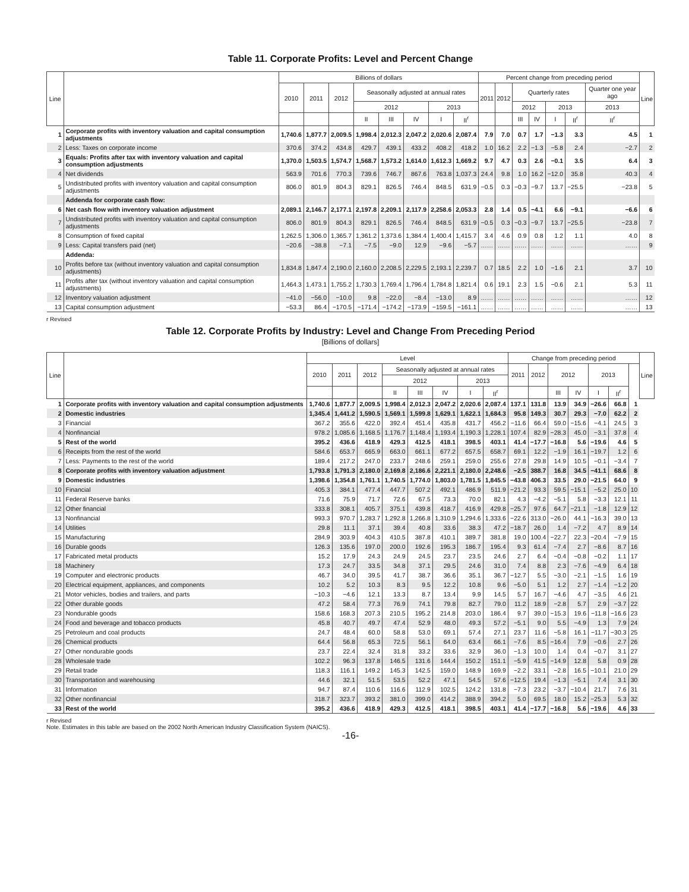Table 11. Corporate Profits: Level and Percent Change
| Line | | Billions of dollars | | | | | | | | Percent change from preceding period | | | | | | | Line |
| --- | --- | --- | --- | --- | --- | --- | --- | --- | --- | --- | --- | --- | --- | --- | --- | --- | --- |
| | | 2010 | 2011 | 2012 | Seasonally adjusted at annual rates | | | | | 2011 | 2012 | Quarterly rates | | | | Quarter one year ago | |
| | | | | | 2012 | | | 2013 | | | | 2012 | | 2013 | | 2013 | |
| | | | | | II | III | IV | I | II<sup>r</sup> | | | III | IV | I | II<sup>r</sup> | II<sup>r</sup> | |
| 1 | Corporate profits with inventory valuation and capital consumption adjustments | 1,740.6 | 1,877.7 | 2,009.5 | 1,998.4 | 2,012.3 | 2,047.2 | 2,020.6 | 2,087.4 | 7.9 | 7.0 | 0.7 | 1.7 | −1.3 | 3.3 | 4.5 | 1 |
| 2 | Less: Taxes on corporate income | 370.6 | 374.2 | 434.8 | 429.7 | 439.1 | 433.2 | 408.2 | 418.2 | 1.0 | 16.2 | 2.2 | −1.3 | −5.8 | 2.4 | −2.7 | 2 |
| 3 | Equals: Profits after tax with inventory valuation and capital consumption adjustments | 1,370.0 | 1,503.5 | 1,574.7 | 1,568.7 | 1,573.2 | 1,614.0 | 1,612.3 | 1,669.2 | 9.7 | 4.7 | 0.3 | 2.6 | −0.1 | 3.5 | 6.4 | 3 |
| 4 | Net dividends | 563.9 | 701.6 | 770.3 | 739.6 | 746.7 | 867.6 | 763.8 | 1,037.3 | 24.4 | 9.8 | 1.0 | 16.2 | −12.0 | 35.8 | 40.3 | 4 |
| 5 | Undistributed profits with inventory valuation and capital consumption adjustments | 806.0 | 801.9 | 804.3 | 829.1 | 826.5 | 746.4 | 848.5 | 631.9 | −0.5 | 0.3 | −0.3 | −9.7 | 13.7 | −25.5 | −23.8 | 5 |
| | Addenda for corporate cash flow: | | | | | | | | | | | | | | | | |
| 6 | Net cash flow with inventory valuation adjustment | 2,089.1 | 2,146.7 | 2,177.1 | 2,197.8 | 2,209.1 | 2,117.9 | 2,258.6 | 2,053.3 | 2.8 | 1.4 | 0.5 | −4.1 | 6.6 | −9.1 | −6.6 | 6 |
| 7 | Undistributed profits with inventory valuation and capital consumption adjustments | 806.0 | 801.9 | 804.3 | 829.1 | 826.5 | 746.4 | 848.5 | 631.9 | −0.5 | 0.3 | −0.3 | −9.7 | 13.7 | −25.5 | −23.8 | 7 |
| 8 | Consumption of fixed capital | 1,262.5 | 1,306.0 | 1,365.7 | 1,361.2 | 1,373.6 | 1,384.4 | 1,400.4 | 1,415.7 | 3.4 | 4.6 | 0.9 | 0.8 | 1.2 | 1.1 | 4.0 | 8 |
| 9 | Less: Capital transfers paid (net) | −20.6 | −38.8 | −7.1 | −7.5 | −9.0 | 12.9 | −9.6 | −5.7 | …… | …… | …… | …… | …… | …… | …… | 9 |
| | Addenda: | | | | | | | | | | | | | | | | |
| 10 | Profits before tax (without inventory valuation and capital consumption adjustments) | 1,834.8 | 1,847.4 | 2,190.0 | 2,160.0 | 2,208.5 | 2,229.5 | 2,193.1 | 2,239.7 | 0.7 | 18.5 | 2.2 | 1.0 | −1.6 | 2.1 | 3.7 | 10 |
| 11 | Profits after tax (without inventory valuation and capital consumption adjustments) | 1,464.3 | 1,473.1 | 1,755.2 | 1,730.3 | 1,769.4 | 1,796.4 | 1,784.8 | 1,821.4 | 0.6 | 19.1 | 2.3 | 1.5 | −0.6 | 2.1 | 5.3 | 11 |
| 12 | Inventory valuation adjustment | −41.0 | −56.0 | −10.0 | 9.8 | −22.0 | −8.4 | −13.0 | 8.9 | …… | …… | …… | …… | …… | …… | …… | 12 |
| 13 | Capital consumption adjustment | −53.3 | 86.4 | −170.5 | −171.4 | −174.2 | −173.9 | −159.5 | −161.1 | …… | …… | …… | …… | …… | …… | …… | 13 |
r Revised
Table 12. Corporate Profits by Industry: Level and Change From Preceding Period
[Billions of dollars]
| Line | | Level | | | | | | | | Change from preceding period | | | | | | | Line |
| --- | --- | --- | --- | --- | --- | --- | --- | --- | --- | --- | --- | --- | --- | --- | --- | --- | --- |
| | | 2010 | 2011 | 2012 | Seasonally adjusted at annual rates | | | | | 2011 | 2012 | 2012 | | 2013 | | | |
| | | | | | 2012 | | | 2013 | | | | | | | | | |
| | | | | | II | III | IV | I | II<sup>r</sup> | | | III | IV | I | II<sup>r</sup> | | |
| 1 | Corporate profits with inventory valuation and capital consumption adjustments | 1,740.6 | 1,877.7 | 2,009.5 | 1,998.4 | 2,012.3 | 2,047.2 | 2,020.6 | 2,087.4 | 137.1 | 131.8 | 13.9 | 34.9 | −26.6 | 66.8 | 1 | |
| 2 | Domestic industries | 1,345.4 | 1,441.2 | 1,590.5 | 1,569.1 | 1,599.8 | 1,629.1 | 1,622.1 | 1,684.3 | 95.8 | 149.3 | 30.7 | 29.3 | −7.0 | 62.2 | 2 | |
| 3 | Financial | 367.2 | 355.6 | 422.0 | 392.4 | 451.4 | 435.8 | 431.7 | 456.2 | −11.6 | 66.4 | 59.0 | −15.6 | −4.1 | 24.5 | 3 | |
| 4 | Nonfinancial | 978.2 | 1,085.6 | 1,168.5 | 1,176.7 | 1,148.4 | 1,193.4 | 1,190.3 | 1,228.1 | 107.4 | 82.9 | −28.3 | 45.0 | −3.1 | 37.8 | 4 | |
| 5 | Rest of the world | 395.2 | 436.6 | 418.9 | 429.3 | 412.5 | 418.1 | 398.5 | 403.1 | 41.4 | −17.7 | −16.8 | 5.6 | −19.6 | 4.6 | 5 | |
| 6 | Receipts from the rest of the world | 584.6 | 653.7 | 665.9 | 663.0 | 661.1 | 677.2 | 657.5 | 658.7 | 69.1 | 12.2 | −1.9 | 16.1 | −19.7 | 1.2 | 6 | |
| 7 | Less: Payments to the rest of the world | 189.4 | 217.2 | 247.0 | 233.7 | 248.6 | 259.1 | 259.0 | 255.6 | 27.8 | 29.8 | 14.9 | 10.5 | −0.1 | −3.4 | 7 | |
| 8 | Corporate profits with inventory valuation adjustment | 1,793.8 | 1,791.3 | 2,180.0 | 2,169.8 | 2,186.6 | 2,221.1 | 2,180.0 | 2,248.6 | −2.5 | 388.7 | 16.8 | 34.5 | −41.1 | 68.6 | 8 | |
| 9 | Domestic industries | 1,398.6 | 1,354.8 | 1,761.1 | 1,740.5 | 1,774.0 | 1,803.0 | 1,781.5 | 1,845.5 | −43.8 | 406.3 | 33.5 | 29.0 | −21.5 | 64.0 | 9 | |
| 10 | Financial | 405.3 | 384.1 | 477.4 | 447.7 | 507.2 | 492.1 | 486.9 | 511.9 | −21.2 | 93.3 | 59.5 | −15.1 | −5.2 | 25.0 | 10 | |
| 11 | Federal Reserve banks | 71.6 | 75.9 | 71.7 | 72.6 | 67.5 | 73.3 | 70.0 | 82.1 | 4.3 | −4.2 | −5.1 | 5.8 | −3.3 | 12.1 | 11 | |
| 12 | Other financial | 333.8 | 308.1 | 405.7 | 375.1 | 439.8 | 418.7 | 416.9 | 429.8 | −25.7 | 97.6 | 64.7 | −21.1 | −1.8 | 12.9 | 12 | |
| 13 | Nonfinancial | 993.3 | 970.7 | 1,283.7 | 1,292.8 | 1,266.8 | 1,310.9 | 1,294.6 | 1,333.6 | −22.6 | 313.0 | −26.0 | 44.1 | −16.3 | 39.0 | 13 | |
| 14 | Utilities | 29.8 | 11.1 | 37.1 | 39.4 | 40.8 | 33.6 | 38.3 | 47.2 | −18.7 | 26.0 | 1.4 | −7.2 | 4.7 | 8.9 | 14 | |
| 15 | Manufacturing | 284.9 | 303.9 | 404.3 | 410.5 | 387.8 | 410.1 | 389.7 | 381.8 | 19.0 | 100.4 | −22.7 | 22.3 | −20.4 | −7.9 | 15 | |
| 16 | Durable goods | 126.3 | 135.6 | 197.0 | 200.0 | 192.6 | 195.3 | 186.7 | 195.4 | 9.3 | 61.4 | −7.4 | 2.7 | −8.6 | 8.7 | 16 | |
| 17 | Fabricated metal products | 15.2 | 17.9 | 24.3 | 24.9 | 24.5 | 23.7 | 23.5 | 24.6 | 2.7 | 6.4 | −0.4 | −0.8 | −0.2 | 1.1 | 17 | |
| 18 | Machinery | 17.3 | 24.7 | 33.5 | 34.8 | 37.1 | 29.5 | 24.6 | 31.0 | 7.4 | 8.8 | 2.3 | −7.6 | −4.9 | 6.4 | 18 | |
| 19 | Computer and electronic products | 46.7 | 34.0 | 39.5 | 41.7 | 38.7 | 36.6 | 35.1 | 36.7 | −12.7 | 5.5 | −3.0 | −2.1 | −1.5 | 1.6 | 19 | |
| 20 | Electrical equipment, appliances, and components | 10.2 | 5.2 | 10.3 | 8.3 | 9.5 | 12.2 | 10.8 | 9.6 | −5.0 | 5.1 | 1.2 | 2.7 | −1.4 | −1.2 | 20 | |
| 21 | Motor vehicles, bodies and trailers, and parts | −10.3 | −4.6 | 12.1 | 13.3 | 8.7 | 13.4 | 9.9 | 14.5 | 5.7 | 16.7 | −4.6 | 4.7 | −3.5 | 4.6 | 21 | |
| 22 | Other durable goods | 47.2 | 58.4 | 77.3 | 76.9 | 74.1 | 79.8 | 82.7 | 79.0 | 11.2 | 18.9 | −2.8 | 5.7 | 2.9 | −3.7 | 22 | |
| 23 | Nondurable goods | 158.6 | 168.3 | 207.3 | 210.5 | 195.2 | 214.8 | 203.0 | 186.4 | 9.7 | 39.0 | −15.3 | 19.6 | −11.8 | −16.6 | 23 | |
| 24 | Food and beverage and tobacco products | 45.8 | 40.7 | 49.7 | 47.4 | 52.9 | 48.0 | 49.3 | 57.2 | −5.1 | 9.0 | 5.5 | −4.9 | 1.3 | 7.9 | 24 | |
| 25 | Petroleum and coal products | 24.7 | 48.4 | 60.0 | 58.8 | 53.0 | 69.1 | 57.4 | 27.1 | 23.7 | 11.6 | −5.8 | 16.1 | −11.7 | −30.3 | 25 | |
| 26 | Chemical products | 64.4 | 56.8 | 65.3 | 72.5 | 56.1 | 64.0 | 63.4 | 66.1 | −7.6 | 8.5 | −16.4 | 7.9 | −0.6 | 2.7 | 26 | |
| 27 | Other nondurable goods | 23.7 | 22.4 | 32.4 | 31.8 | 33.2 | 33.6 | 32.9 | 36.0 | −1.3 | 10.0 | 1.4 | 0.4 | −0.7 | 3.1 | 27 | |
| 28 | Wholesale trade | 102.2 | 96.3 | 137.8 | 146.5 | 131.6 | 144.4 | 150.2 | 151.1 | −5.9 | 41.5 | −14.9 | 12.8 | 5.8 | 0.9 | 28 | |
| 29 | Retail trade | 118.3 | 116.1 | 149.2 | 145.3 | 142.5 | 159.0 | 148.9 | 169.9 | −2.2 | 33.1 | −2.8 | 16.5 | −10.1 | 21.0 | 29 | |
| 30 | Transportation and warehousing | 44.6 | 32.1 | 51.5 | 53.5 | 52.2 | 47.1 | 54.5 | 57.6 | −12.5 | 19.4 | −1.3 | −5.1 | 7.4 | 3.1 | 30 | |
| 31 | Information | 94.7 | 87.4 | 110.6 | 116.6 | 112.9 | 102.5 | 124.2 | 131.8 | −7.3 | 23.2 | −3.7 | −10.4 | 21.7 | 7.6 | 31 | |
| 32 | Other nonfinancial | 318.7 | 323.7 | 393.2 | 381.0 | 399.0 | 414.2 | 388.9 | 394.2 | 5.0 | 69.5 | 18.0 | 15.2 | −25.3 | 5.3 | 32 | |
| 33 | Rest of the world | 395.2 | 436.6 | 418.9 | 429.3 | 412.5 | 418.1 | 398.5 | 403.1 | 41.4 | −17.7 | −16.8 | 5.6 | −19.6 | 4.6 | 33 | |
r Revised
Note. Estimates in this table are based on the 2002 North American Industry Classification System (NAICS).
-16-